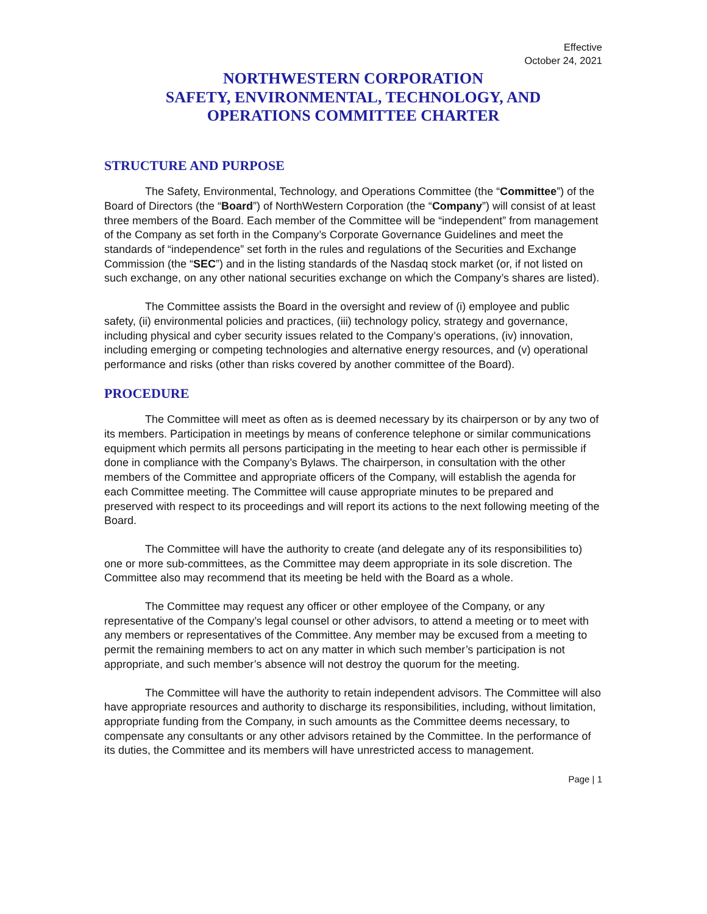Effective
October 24, 2021
NORTHWESTERN CORPORATION
SAFETY, ENVIRONMENTAL, TECHNOLOGY, AND
OPERATIONS COMMITTEE CHARTER
STRUCTURE AND PURPOSE
The Safety, Environmental, Technology, and Operations Committee (the “Committee”) of the Board of Directors (the “Board”) of NorthWestern Corporation (the “Company”) will consist of at least three members of the Board. Each member of the Committee will be “independent” from management of the Company as set forth in the Company’s Corporate Governance Guidelines and meet the standards of “independence” set forth in the rules and regulations of the Securities and Exchange Commission (the “SEC”) and in the listing standards of the Nasdaq stock market (or, if not listed on such exchange, on any other national securities exchange on which the Company’s shares are listed).
The Committee assists the Board in the oversight and review of (i) employee and public safety, (ii) environmental policies and practices, (iii) technology policy, strategy and governance, including physical and cyber security issues related to the Company’s operations, (iv) innovation, including emerging or competing technologies and alternative energy resources, and (v) operational performance and risks (other than risks covered by another committee of the Board).
PROCEDURE
The Committee will meet as often as is deemed necessary by its chairperson or by any two of its members. Participation in meetings by means of conference telephone or similar communications equipment which permits all persons participating in the meeting to hear each other is permissible if done in compliance with the Company’s Bylaws. The chairperson, in consultation with the other members of the Committee and appropriate officers of the Company, will establish the agenda for each Committee meeting. The Committee will cause appropriate minutes to be prepared and preserved with respect to its proceedings and will report its actions to the next following meeting of the Board.
The Committee will have the authority to create (and delegate any of its responsibilities to) one or more sub-committees, as the Committee may deem appropriate in its sole discretion. The Committee also may recommend that its meeting be held with the Board as a whole.
The Committee may request any officer or other employee of the Company, or any representative of the Company’s legal counsel or other advisors, to attend a meeting or to meet with any members or representatives of the Committee. Any member may be excused from a meeting to permit the remaining members to act on any matter in which such member’s participation is not appropriate, and such member’s absence will not destroy the quorum for the meeting.
The Committee will have the authority to retain independent advisors. The Committee will also have appropriate resources and authority to discharge its responsibilities, including, without limitation, appropriate funding from the Company, in such amounts as the Committee deems necessary, to compensate any consultants or any other advisors retained by the Committee. In the performance of its duties, the Committee and its members will have unrestricted access to management.
Page | 1